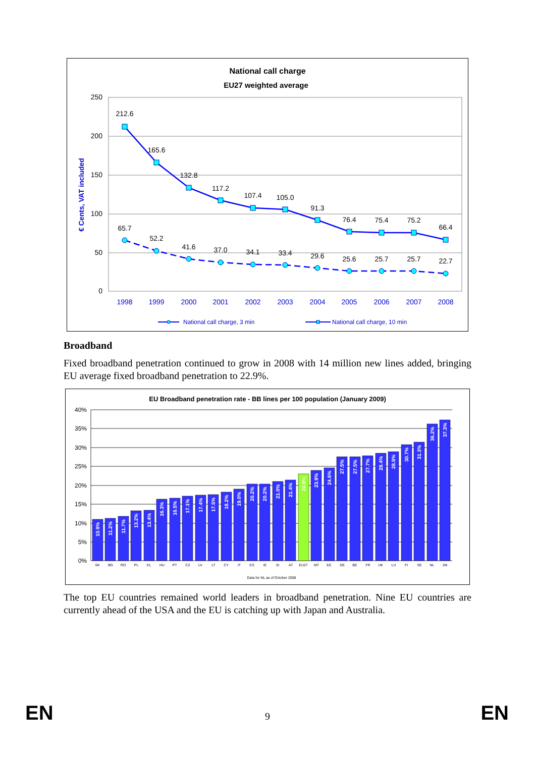National call charge
EU27 weighted average
250
200
150
100
50
0
€ Cents, VAT included
212.6
165.6
132.8
117.2
107.4
105.0
91.3
76.4
75.4
75.2
66.4
65.7
52.2
41.6
37.0
34.1
33.4
29.6
25.6
25.7
25.7
22.7
1998
1999
2000
2001
2002
2003
2004
2005
2006
2007
2008
National call charge, 3 min
National call charge, 10 min
Broadband
Fixed broadband penetration continued to grow in 2008 with 14 million new lines added, bringing EU average fixed broadband penetration to 22.9%.
EU Broadband penetration rate - BB lines per 100 population (January 2009)
40%
35%
30%
25%
20%
15%
10%
5%
0%
10.9%
11.2%
11.7%
13.2%
13.4%
16.3%
16.5%
17.1%
17.4%
17.5%
18.2%
19.0%
20.2%
20.2%
21.0%
21.4%
22.9%
23.9%
24.6%
27.5%
27.5%
27.7%
28.4%
28.8%
30.7%
31.3%
36.2%
37.3%
SK
BG
RO
PL
EL
HU
PT
CZ
LV
LT
CY
IT
ES
IE
SI
AT
EU27
MT
EE
DE
BE
FR
UK
LU
FI
SE
NL
DK
Data for NL as of October 2008
The top EU countries remained world leaders in broadband penetration. Nine EU countries are currently ahead of the USA and the EU is catching up with Japan and Australia.
EN
9 EN